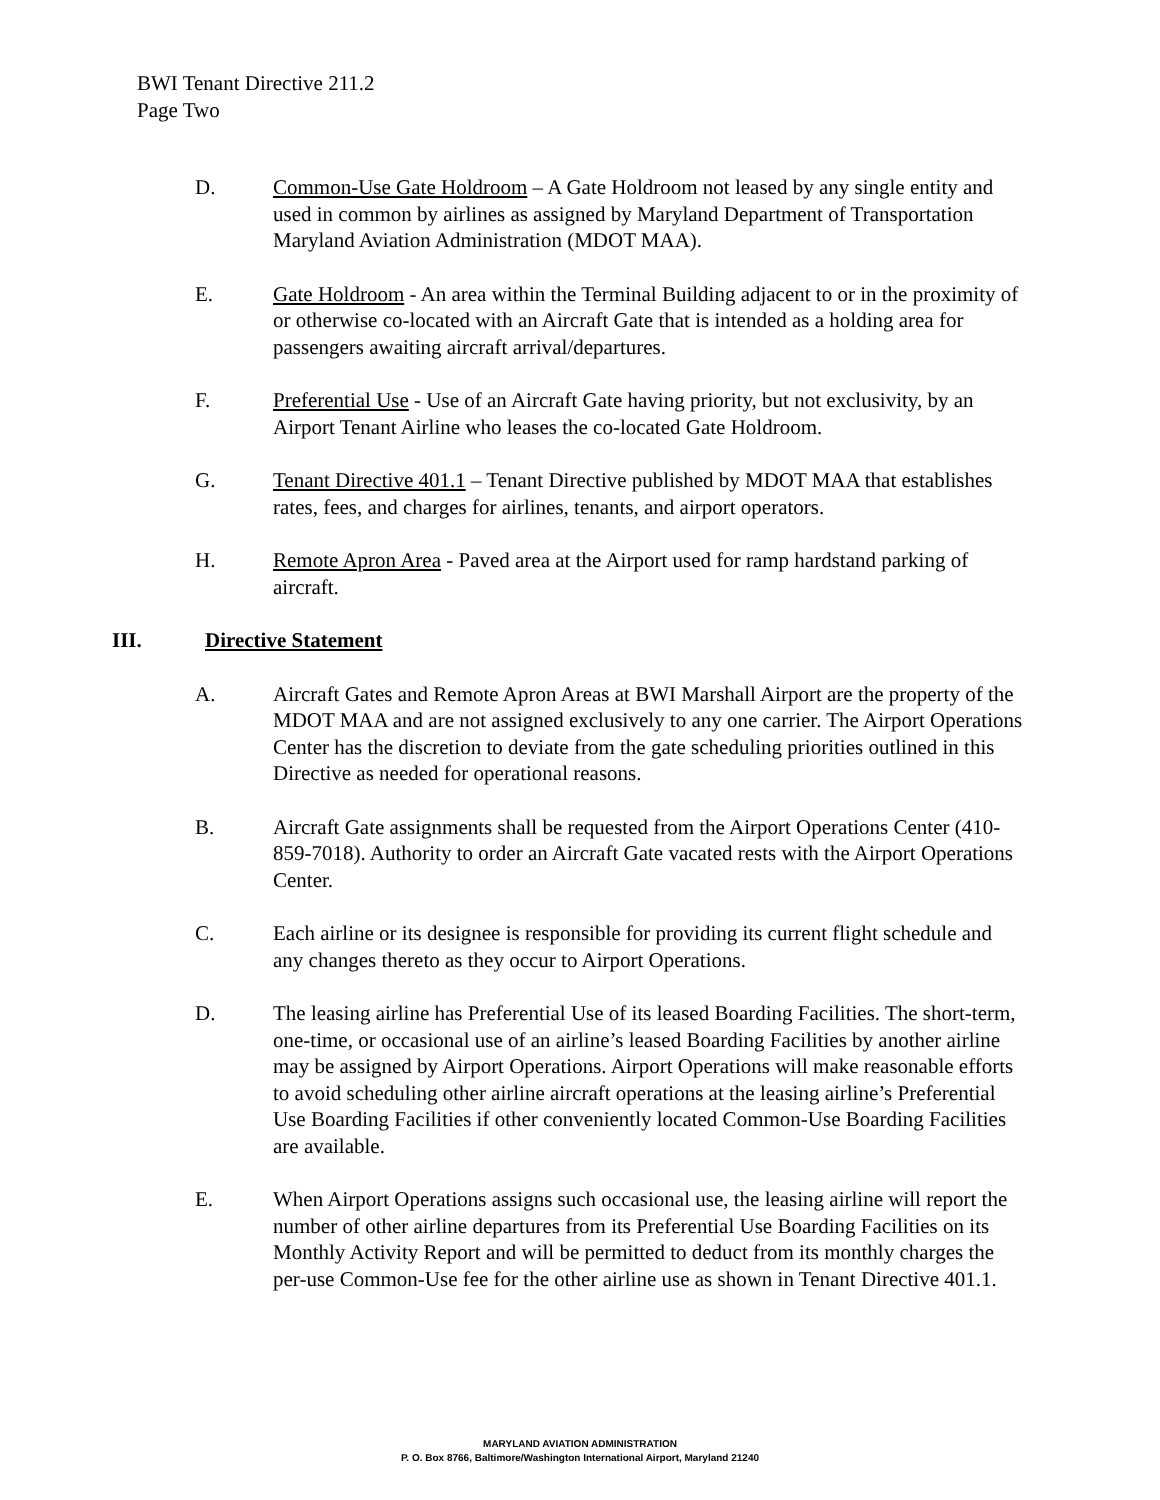BWI Tenant Directive 211.2
Page Two
D. Common-Use Gate Holdroom – A Gate Holdroom not leased by any single entity and used in common by airlines as assigned by Maryland Department of Transportation Maryland Aviation Administration (MDOT MAA).
E. Gate Holdroom - An area within the Terminal Building adjacent to or in the proximity of or otherwise co-located with an Aircraft Gate that is intended as a holding area for passengers awaiting aircraft arrival/departures.
F. Preferential Use - Use of an Aircraft Gate having priority, but not exclusivity, by an Airport Tenant Airline who leases the co-located Gate Holdroom.
G. Tenant Directive 401.1 – Tenant Directive published by MDOT MAA that establishes rates, fees, and charges for airlines, tenants, and airport operators.
H. Remote Apron Area - Paved area at the Airport used for ramp hardstand parking of aircraft.
III. Directive Statement
A. Aircraft Gates and Remote Apron Areas at BWI Marshall Airport are the property of the MDOT MAA and are not assigned exclusively to any one carrier. The Airport Operations Center has the discretion to deviate from the gate scheduling priorities outlined in this Directive as needed for operational reasons.
B. Aircraft Gate assignments shall be requested from the Airport Operations Center (410-859-7018). Authority to order an Aircraft Gate vacated rests with the Airport Operations Center.
C. Each airline or its designee is responsible for providing its current flight schedule and any changes thereto as they occur to Airport Operations.
D. The leasing airline has Preferential Use of its leased Boarding Facilities. The short-term, one-time, or occasional use of an airline’s leased Boarding Facilities by another airline may be assigned by Airport Operations. Airport Operations will make reasonable efforts to avoid scheduling other airline aircraft operations at the leasing airline’s Preferential Use Boarding Facilities if other conveniently located Common-Use Boarding Facilities are available.
E. When Airport Operations assigns such occasional use, the leasing airline will report the number of other airline departures from its Preferential Use Boarding Facilities on its Monthly Activity Report and will be permitted to deduct from its monthly charges the per-use Common-Use fee for the other airline use as shown in Tenant Directive 401.1.
MARYLAND AVIATION ADMINISTRATION
P. O. Box 8766, Baltimore/Washington International Airport, Maryland 21240